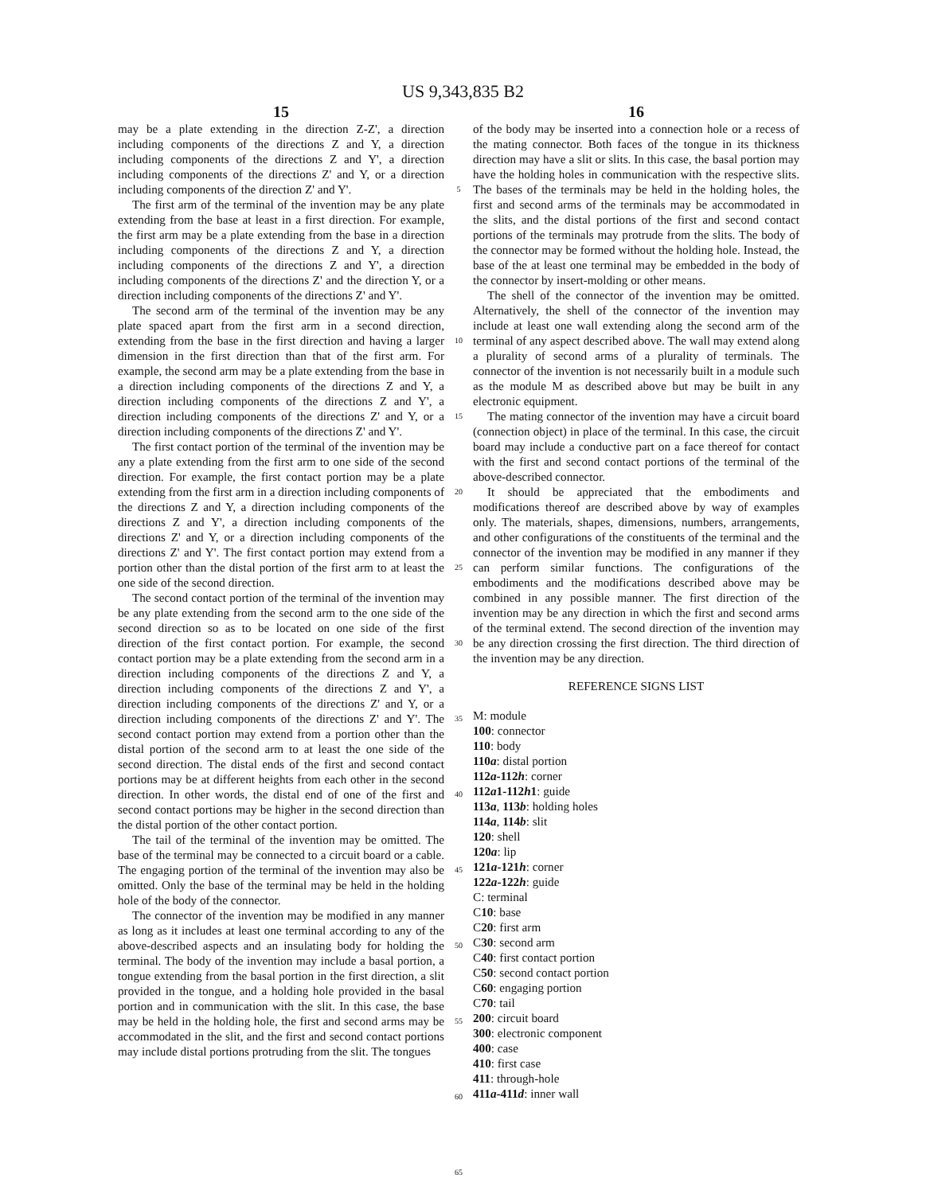US 9,343,835 B2
15
may be a plate extending in the direction Z-Z', a direction including components of the directions Z and Y, a direction including components of the directions Z and Y', a direction including components of the directions Z' and Y, or a direction including components of the direction Z' and Y'.
The first arm of the terminal of the invention may be any plate extending from the base at least in a first direction. For example, the first arm may be a plate extending from the base in a direction including components of the directions Z and Y, a direction including components of the directions Z and Y', a direction including components of the directions Z' and the direction Y, or a direction including components of the directions Z' and Y'.
The second arm of the terminal of the invention may be any plate spaced apart from the first arm in a second direction, extending from the base in the first direction and having a larger dimension in the first direction than that of the first arm. For example, the second arm may be a plate extending from the base in a direction including components of the directions Z and Y, a direction including components of the directions Z and Y', a direction including components of the directions Z' and Y, or a direction including components of the directions Z' and Y'.
The first contact portion of the terminal of the invention may be any a plate extending from the first arm to one side of the second direction. For example, the first contact portion may be a plate extending from the first arm in a direction including components of the directions Z and Y, a direction including components of the directions Z and Y', a direction including components of the directions Z' and Y, or a direction including components of the directions Z' and Y'. The first contact portion may extend from a portion other than the distal portion of the first arm to at least the one side of the second direction.
The second contact portion of the terminal of the invention may be any plate extending from the second arm to the one side of the second direction so as to be located on one side of the first direction of the first contact portion. For example, the second contact portion may be a plate extending from the second arm in a direction including components of the directions Z and Y, a direction including components of the directions Z and Y', a direction including components of the directions Z' and Y, or a direction including components of the directions Z' and Y'. The second contact portion may extend from a portion other than the distal portion of the second arm to at least the one side of the second direction. The distal ends of the first and second contact portions may be at different heights from each other in the second direction. In other words, the distal end of one of the first and second contact portions may be higher in the second direction than the distal portion of the other contact portion.
The tail of the terminal of the invention may be omitted. The base of the terminal may be connected to a circuit board or a cable. The engaging portion of the terminal of the invention may also be omitted. Only the base of the terminal may be held in the holding hole of the body of the connector.
The connector of the invention may be modified in any manner as long as it includes at least one terminal according to any of the above-described aspects and an insulating body for holding the terminal. The body of the invention may include a basal portion, a tongue extending from the basal portion in the first direction, a slit provided in the tongue, and a holding hole provided in the basal portion and in communication with the slit. In this case, the base may be held in the holding hole, the first and second arms may be accommodated in the slit, and the first and second contact portions may include distal portions protruding from the slit. The tongues
5
10
15
20
25
30
35
40
45
50
55
60
65
16
of the body may be inserted into a connection hole or a recess of the mating connector. Both faces of the tongue in its thickness direction may have a slit or slits. In this case, the basal portion may have the holding holes in communication with the respective slits. The bases of the terminals may be held in the holding holes, the first and second arms of the terminals may be accommodated in the slits, and the distal portions of the first and second contact portions of the terminals may protrude from the slits. The body of the connector may be formed without the holding hole. Instead, the base of the at least one terminal may be embedded in the body of the connector by insert-molding or other means.
The shell of the connector of the invention may be omitted. Alternatively, the shell of the connector of the invention may include at least one wall extending along the second arm of the terminal of any aspect described above. The wall may extend along a plurality of second arms of a plurality of terminals. The connector of the invention is not necessarily built in a module such as the module M as described above but may be built in any electronic equipment.
The mating connector of the invention may have a circuit board (connection object) in place of the terminal. In this case, the circuit board may include a conductive part on a face thereof for contact with the first and second contact portions of the terminal of the above-described connector.
It should be appreciated that the embodiments and modifications thereof are described above by way of examples only. The materials, shapes, dimensions, numbers, arrangements, and other configurations of the constituents of the terminal and the connector of the invention may be modified in any manner if they can perform similar functions. The configurations of the embodiments and the modifications described above may be combined in any possible manner. The first direction of the invention may be any direction in which the first and second arms of the terminal extend. The second direction of the invention may be any direction crossing the first direction. The third direction of the invention may be any direction.
REFERENCE SIGNS LIST
M: module
100: connector
110: body
110a: distal portion
112a-112h: corner
112a1-112h1: guide
113a, 113b: holding holes
114a, 114b: slit
120: shell
120a: lip
121a-121h: corner
122a-122h: guide
C: terminal
C10: base
C20: first arm
C30: second arm
C40: first contact portion
C50: second contact portion
C60: engaging portion
C70: tail
200: circuit board
300: electronic component
400: case
410: first case
411: through-hole
411a-411d: inner wall